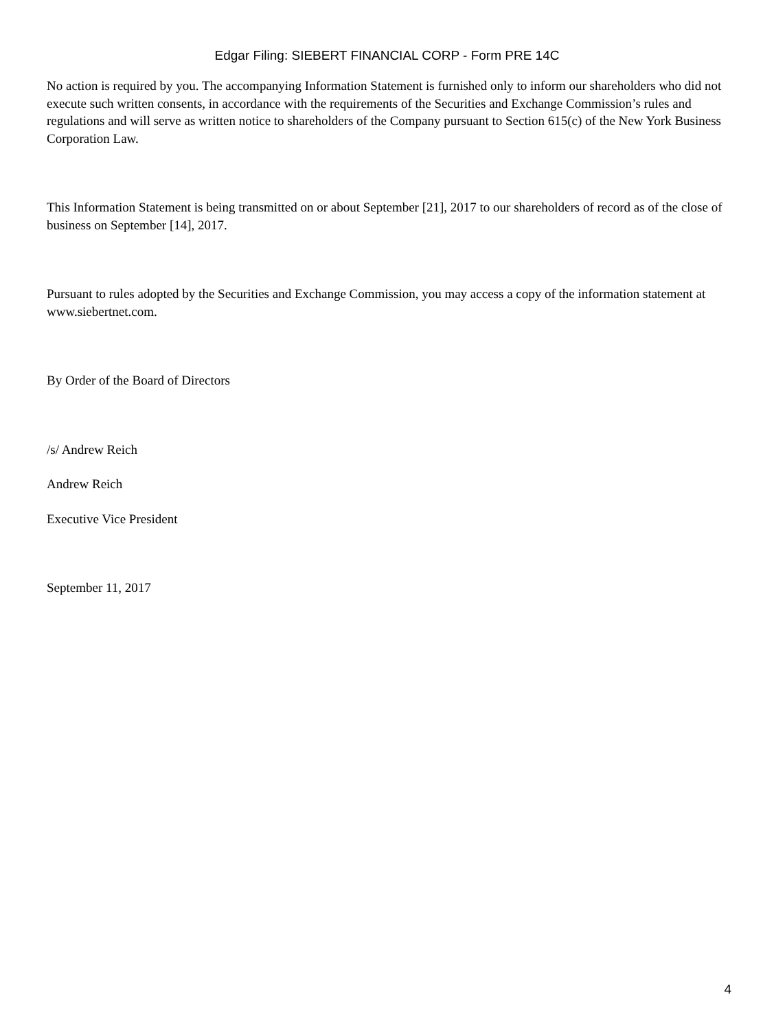Edgar Filing: SIEBERT FINANCIAL CORP - Form PRE 14C
No action is required by you. The accompanying Information Statement is furnished only to inform our shareholders who did not execute such written consents, in accordance with the requirements of the Securities and Exchange Commission’s rules and regulations and will serve as written notice to shareholders of the Company pursuant to Section 615(c) of the New York Business Corporation Law.
This Information Statement is being transmitted on or about September [21], 2017 to our shareholders of record as of the close of business on September [14], 2017.
Pursuant to rules adopted by the Securities and Exchange Commission, you may access a copy of the information statement at www.siebertnet.com.
By Order of the Board of Directors
/s/ Andrew Reich
Andrew Reich
Executive Vice President
September 11, 2017
4